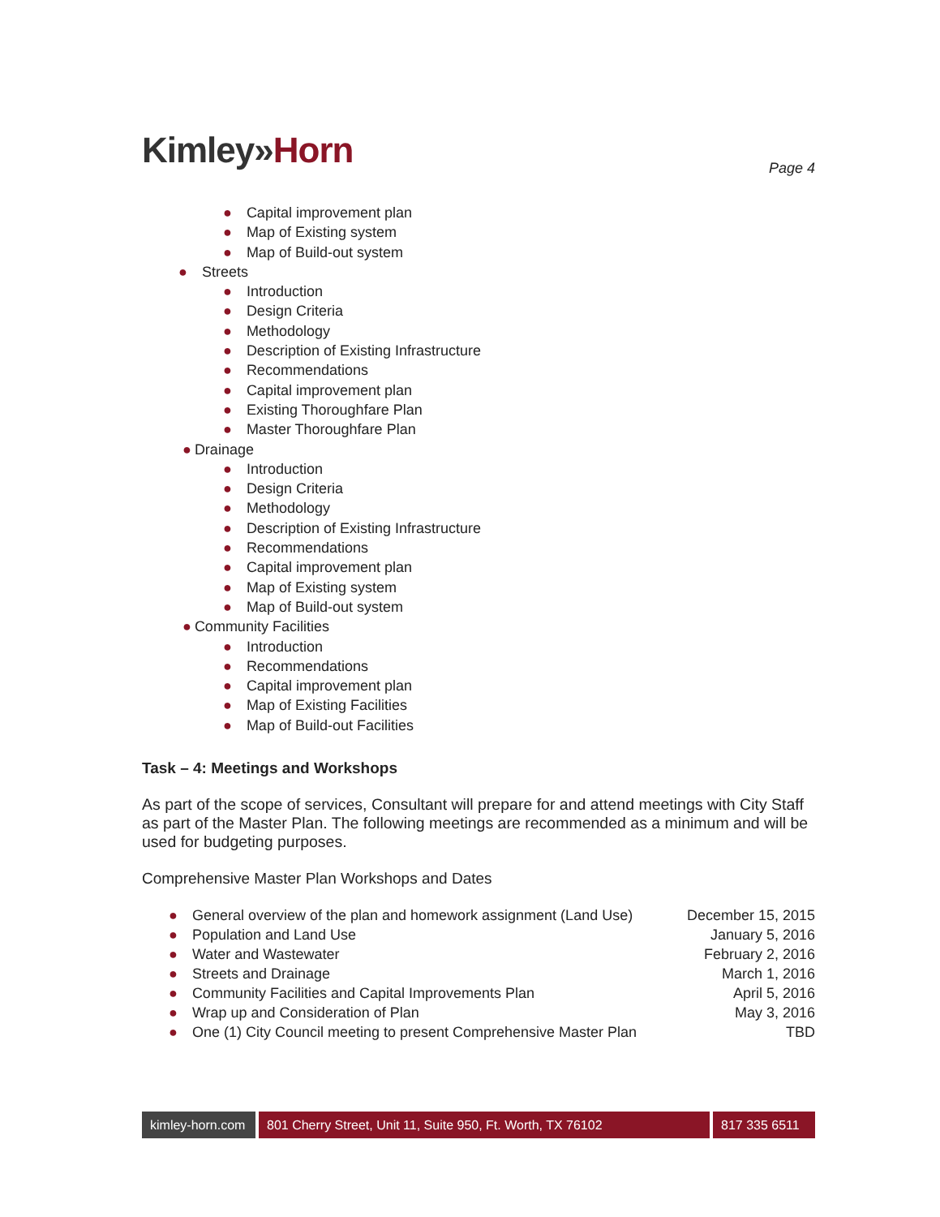Kimley»Horn
Page 4
● Capital improvement plan
● Map of Existing system
● Map of Build-out system
● Streets
● Introduction
● Design Criteria
● Methodology
● Description of Existing Infrastructure
● Recommendations
● Capital improvement plan
● Existing Thoroughfare Plan
● Master Thoroughfare Plan
● Drainage
● Introduction
● Design Criteria
● Methodology
● Description of Existing Infrastructure
● Recommendations
● Capital improvement plan
● Map of Existing system
● Map of Build-out system
● Community Facilities
● Introduction
● Recommendations
● Capital improvement plan
● Map of Existing Facilities
● Map of Build-out Facilities
Task – 4: Meetings and Workshops
As part of the scope of services, Consultant will prepare for and attend meetings with City Staff as part of the Master Plan. The following meetings are recommended as a minimum and will be used for budgeting purposes.
Comprehensive Master Plan Workshops and Dates
| ● General overview of the plan and homework assignment (Land Use) | December 15, 2015 |
| ● Population and Land Use | January 5, 2016 |
| ● Water and Wastewater | February 2, 2016 |
| ● Streets and Drainage | March 1, 2016 |
| ● Community Facilities and Capital Improvements Plan | April 5, 2016 |
| ● Wrap up and Consideration of Plan | May 3, 2016 |
| ● One (1) City Council meeting to present Comprehensive Master Plan | TBD |
kimley-horn.com
801 Cherry Street, Unit 11, Suite 950, Ft. Worth, TX 76102
817 335 6511